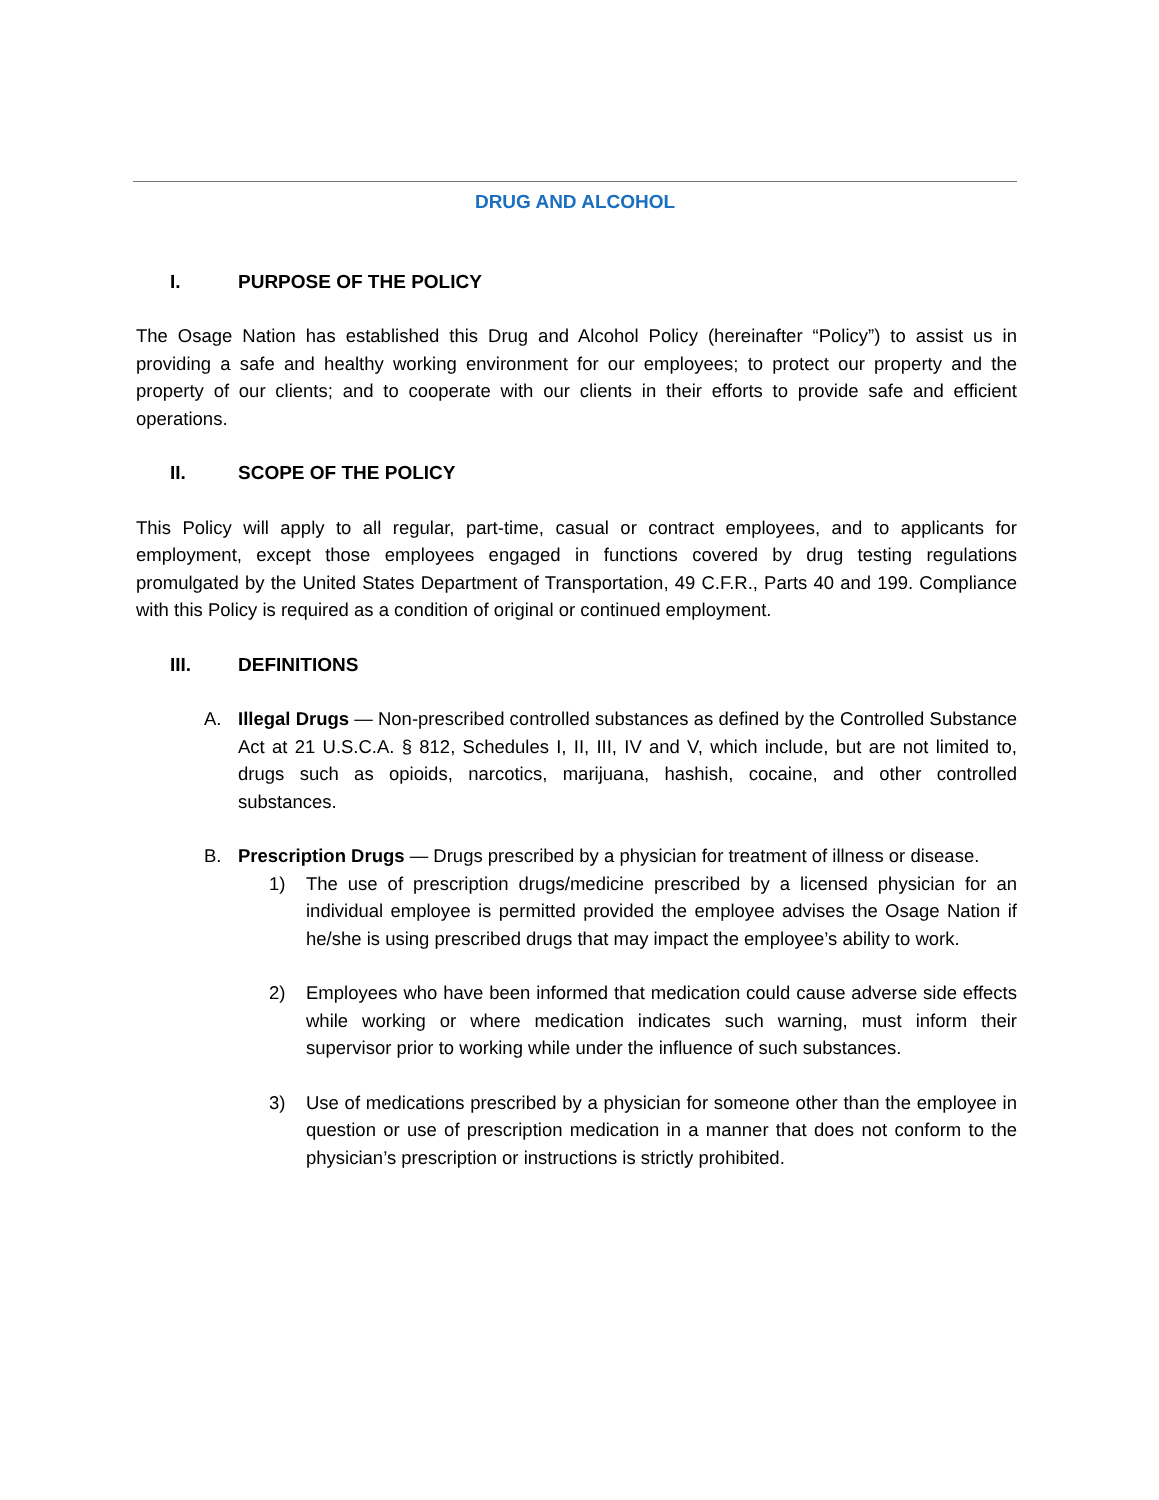DRUG AND ALCOHOL
I. PURPOSE OF THE POLICY
The Osage Nation has established this Drug and Alcohol Policy (hereinafter “Policy”) to assist us in providing a safe and healthy working environment for our employees; to protect our property and the property of our clients; and to cooperate with our clients in their efforts to provide safe and efficient operations.
II. SCOPE OF THE POLICY
This Policy will apply to all regular, part-time, casual or contract employees, and to applicants for employment, except those employees engaged in functions covered by drug testing regulations promulgated by the United States Department of Transportation, 49 C.F.R., Parts 40 and 199. Compliance with this Policy is required as a condition of original or continued employment.
III. DEFINITIONS
A. Illegal Drugs — Non-prescribed controlled substances as defined by the Controlled Substance Act at 21 U.S.C.A. § 812, Schedules I, II, III, IV and V, which include, but are not limited to, drugs such as opioids, narcotics, marijuana, hashish, cocaine, and other controlled substances.
B. Prescription Drugs — Drugs prescribed by a physician for treatment of illness or disease.
1) The use of prescription drugs/medicine prescribed by a licensed physician for an individual employee is permitted provided the employee advises the Osage Nation if he/she is using prescribed drugs that may impact the employee’s ability to work.
2) Employees who have been informed that medication could cause adverse side effects while working or where medication indicates such warning, must inform their supervisor prior to working while under the influence of such substances.
3) Use of medications prescribed by a physician for someone other than the employee in question or use of prescription medication in a manner that does not conform to the physician’s prescription or instructions is strictly prohibited.